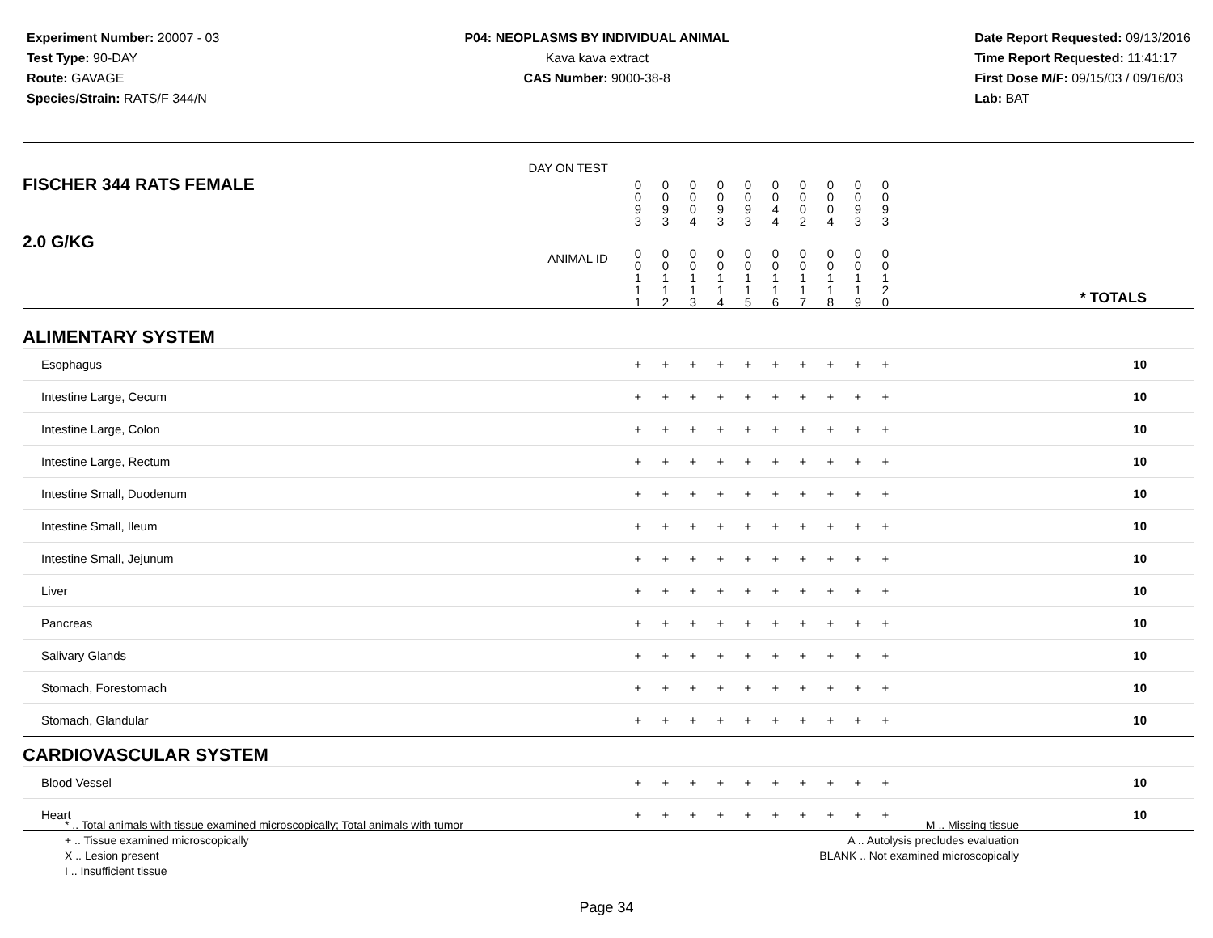Experiment Number: 20007 - 03
Test Type: 90-DAY
Route: GAVAGE
Species/Strain: RATS/F 344/N
P04: NEOPLASMS BY INDIVIDUAL ANIMAL
Kava kava extract
CAS Number: 9000-38-8
Date Report Requested: 09/13/2016
Time Report Requested: 11:41:17
First Dose M/F: 09/15/03 / 09/16/03
Lab: BAT
| DAY ON TEST FISCHER 344 RATS FEMALE | 0 0 9 3 | 0 0 9 3 | 0 0 0 4 | 0 0 9 3 | 0 0 9 3 | 0 0 4 4 | 0 0 0 2 | 0 0 0 4 | 0 0 9 3 | 0 0 9 3 | | |
| 2.0 G/KG ANIMAL ID | 0 0 1 1 1 | 0 0 1 1 2 | 0 0 1 1 3 | 0 0 1 1 4 | 0 0 1 1 5 | 0 0 1 1 6 | 0 0 1 1 7 | 0 0 1 1 8 | 0 0 1 1 9 | 0 0 1 2 0 | | * TOTALS |
| ALIMENTARY SYSTEM | | | | | | | | | | | | |
| Esophagus | + | + | + | + | + | + | + | + | + | + | | 10 |
| Intestine Large, Cecum | + | + | + | + | + | + | + | + | + | + | | 10 |
| Intestine Large, Colon | + | + | + | + | + | + | + | + | + | + | | 10 |
| Intestine Large, Rectum | + | + | + | + | + | + | + | + | + | + | | 10 |
| Intestine Small, Duodenum | + | + | + | + | + | + | + | + | + | + | | 10 |
| Intestine Small, Ileum | + | + | + | + | + | + | + | + | + | + | | 10 |
| Intestine Small, Jejunum | + | + | + | + | + | + | + | + | + | + | | 10 |
| Liver | + | + | + | + | + | + | + | + | + | + | | 10 |
| Pancreas | + | + | + | + | + | + | + | + | + | + | | 10 |
| Salivary Glands | + | + | + | + | + | + | + | + | + | + | | 10 |
| Stomach, Forestomach | + | + | + | + | + | + | + | + | + | + | | 10 |
| Stomach, Glandular | + | + | + | + | + | + | + | + | + | + | | 10 |
| CARDIOVASCULAR SYSTEM | | | | | | | | | | | | |
| Blood Vessel | + | + | + | + | + | + | + | + | + | + | | 10 |
| Heart | + | + | + | + | + | + | + | + | + | + | | 10 |
* .. Total animals with tissue examined microscopically; Total animals with tumor
+ .. Tissue examined microscopically
X .. Lesion present
I .. Insufficient tissue
M .. Missing tissue
A .. Autolysis precludes evaluation
BLANK .. Not examined microscopically
Page 34